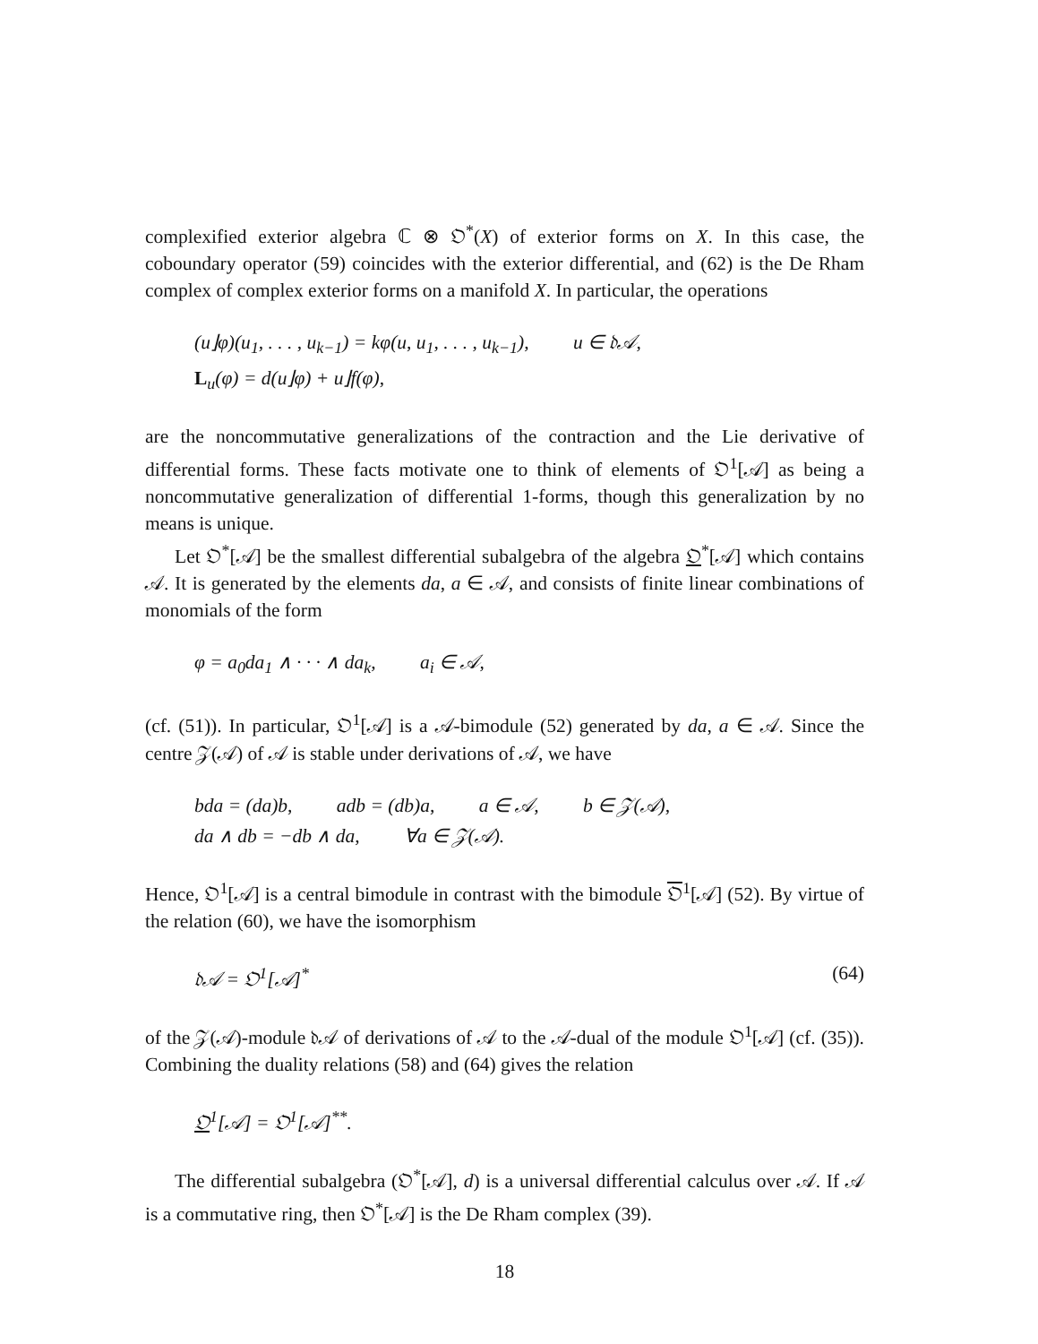complexified exterior algebra ℂ ⊗ 𝔒<sup>*</sup>(X) of exterior forms on X. In this case, the coboundary operator (59) coincides with the exterior differential, and (62) is the De Rham complex of complex exterior forms on a manifold X. In particular, the operations
(u⌋φ)(u<sub>1</sub>, . . . , u<sub>k−1</sub>) = kφ(u, u<sub>1</sub>, . . . , u<sub>k−1</sub>), u ∈ 𝔡𝒜,
L<sub>u</sub>(φ) = d(u⌋φ) + u⌋f(φ),
are the noncommutative generalizations of the contraction and the Lie derivative of differential forms. These facts motivate one to think of elements of 𝔒<sup>1</sup>[𝒜] as being a noncommutative generalization of differential 1-forms, though this generalization by no means is unique.
Let 𝔒<sup>*</sup>[𝒜] be the smallest differential subalgebra of the algebra 𝔒<sup>*</sup>[𝒜] which contains 𝒜. It is generated by the elements da, a ∈ 𝒜, and consists of finite linear combinations of monomials of the form
φ = a<sub>0</sub>da<sub>1</sub> ∧ · · · ∧ da<sub>k</sub>, a<sub>i</sub> ∈ 𝒜,
(cf. (51)). In particular, 𝔒<sup>1</sup>[𝒜] is a 𝒜-bimodule (52) generated by da, a ∈ 𝒜. Since the centre 𝒵(𝒜) of 𝒜 is stable under derivations of 𝒜, we have
bda = (da)b, adb = (db)a, a ∈ 𝒜, b ∈ 𝒵(𝒜),
da ∧ db = −db ∧ da, ∀a ∈ 𝒵(𝒜).
Hence, 𝔒<sup>1</sup>[𝒜] is a central bimodule in contrast with the bimodule 𝔒<sup>1</sup>[𝒜] (52). By virtue of the relation (60), we have the isomorphism
𝔡𝒜 = 𝔒<sup>1</sup>[𝒜]<sup>*</sup> (64)
of the 𝒵(𝒜)-module 𝔡𝒜 of derivations of 𝒜 to the 𝒜-dual of the module 𝔒<sup>1</sup>[𝒜] (cf. (35)). Combining the duality relations (58) and (64) gives the relation
𝔒<sup>1</sup>[𝒜] = 𝔒<sup>1</sup>[𝒜]<sup>**</sup>.
The differential subalgebra (𝔒<sup>*</sup>[𝒜], d) is a universal differential calculus over 𝒜. If 𝒜 is a commutative ring, then 𝔒<sup>*</sup>[𝒜] is the De Rham complex (39).
18